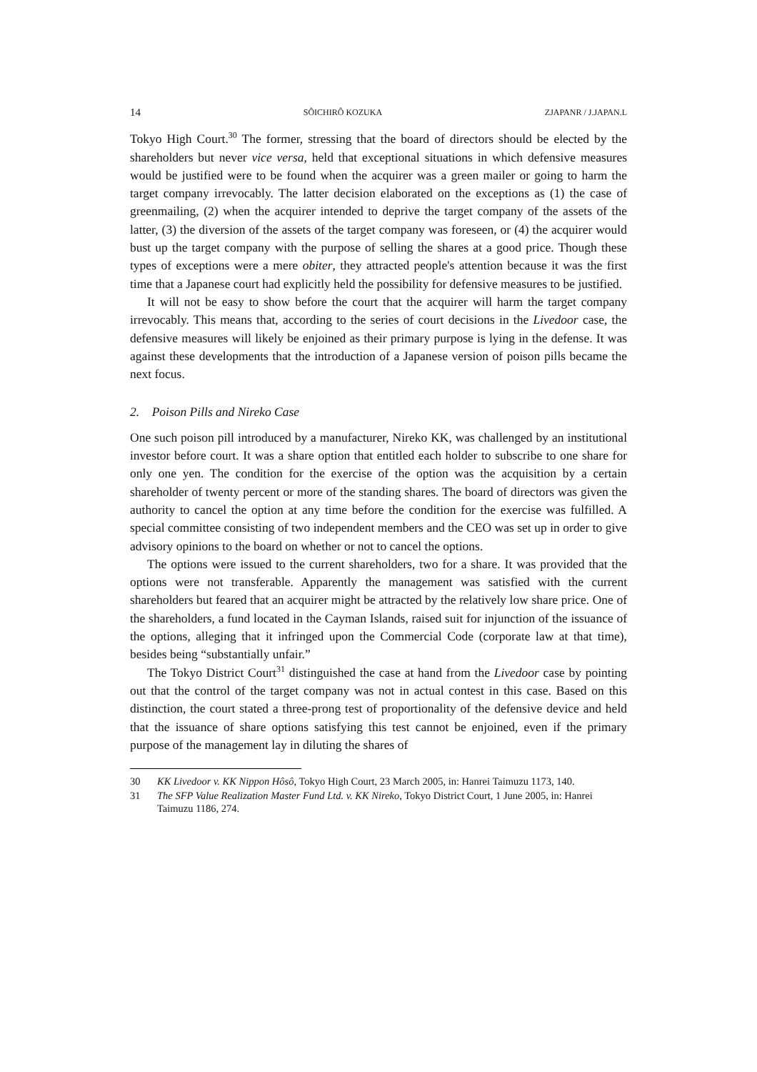14 SÔICHIRÔ KOZUKA ZJAPANR / J.JAPAN.L
Tokyo High Court.<sup>30</sup> The former, stressing that the board of directors should be elected by the shareholders but never vice versa, held that exceptional situations in which defensive measures would be justified were to be found when the acquirer was a green mailer or going to harm the target company irrevocably. The latter decision elaborated on the exceptions as (1) the case of greenmailing, (2) when the acquirer intended to deprive the target company of the assets of the latter, (3) the diversion of the assets of the target company was foreseen, or (4) the acquirer would bust up the target company with the purpose of selling the shares at a good price. Though these types of exceptions were a mere obiter, they attracted people's attention because it was the first time that a Japanese court had explicitly held the possibility for defensive measures to be justified.
It will not be easy to show before the court that the acquirer will harm the target company irrevocably. This means that, according to the series of court decisions in the Livedoor case, the defensive measures will likely be enjoined as their primary purpose is lying in the defense. It was against these developments that the introduction of a Japanese version of poison pills became the next focus.
2. Poison Pills and Nireko Case
One such poison pill introduced by a manufacturer, Nireko KK, was challenged by an institutional investor before court. It was a share option that entitled each holder to subscribe to one share for only one yen. The condition for the exercise of the option was the acquisition by a certain shareholder of twenty percent or more of the standing shares. The board of directors was given the authority to cancel the option at any time before the condition for the exercise was fulfilled. A special committee consisting of two independent members and the CEO was set up in order to give advisory opinions to the board on whether or not to cancel the options.
The options were issued to the current shareholders, two for a share. It was provided that the options were not transferable. Apparently the management was satisfied with the current shareholders but feared that an acquirer might be attracted by the relatively low share price. One of the shareholders, a fund located in the Cayman Islands, raised suit for injunction of the issuance of the options, alleging that it infringed upon the Commercial Code (corporate law at that time), besides being “substantially unfair.”
The Tokyo District Court<sup>31</sup> distinguished the case at hand from the Livedoor case by pointing out that the control of the target company was not in actual contest in this case. Based on this distinction, the court stated a three-prong test of proportionality of the defensive device and held that the issuance of share options satisfying this test cannot be enjoined, even if the primary purpose of the management lay in diluting the shares of
30 KK Livedoor v. KK Nippon Hôsô, Tokyo High Court, 23 March 2005, in: Hanrei Taimuzu 1173, 140.
31 The SFP Value Realization Master Fund Ltd. v. KK Nireko, Tokyo District Court, 1 June 2005, in: Hanrei Taimuzu 1186, 274.